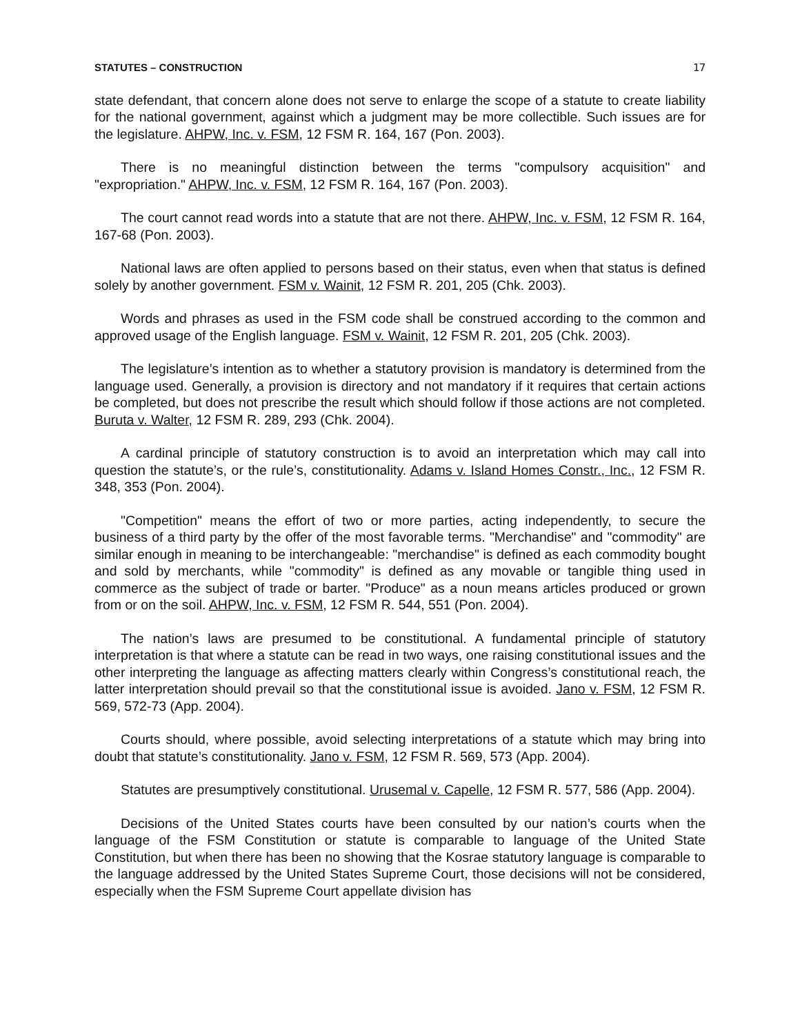STATUTES – CONSTRUCTION 17
state defendant, that concern alone does not serve to enlarge the scope of a statute to create liability for the national government, against which a judgment may be more collectible. Such issues are for the legislature. AHPW, Inc. v. FSM, 12 FSM R. 164, 167 (Pon. 2003).
There is no meaningful distinction between the terms "compulsory acquisition" and "expropriation." AHPW, Inc. v. FSM, 12 FSM R. 164, 167 (Pon. 2003).
The court cannot read words into a statute that are not there. AHPW, Inc. v. FSM, 12 FSM R. 164, 167-68 (Pon. 2003).
National laws are often applied to persons based on their status, even when that status is defined solely by another government. FSM v. Wainit, 12 FSM R. 201, 205 (Chk. 2003).
Words and phrases as used in the FSM code shall be construed according to the common and approved usage of the English language. FSM v. Wainit, 12 FSM R. 201, 205 (Chk. 2003).
The legislature’s intention as to whether a statutory provision is mandatory is determined from the language used. Generally, a provision is directory and not mandatory if it requires that certain actions be completed, but does not prescribe the result which should follow if those actions are not completed. Buruta v. Walter, 12 FSM R. 289, 293 (Chk. 2004).
A cardinal principle of statutory construction is to avoid an interpretation which may call into question the statute’s, or the rule’s, constitutionality. Adams v. Island Homes Constr., Inc., 12 FSM R. 348, 353 (Pon. 2004).
"Competition" means the effort of two or more parties, acting independently, to secure the business of a third party by the offer of the most favorable terms. "Merchandise" and "commodity" are similar enough in meaning to be interchangeable: "merchandise" is defined as each commodity bought and sold by merchants, while "commodity" is defined as any movable or tangible thing used in commerce as the subject of trade or barter. "Produce" as a noun means articles produced or grown from or on the soil. AHPW, Inc. v. FSM, 12 FSM R. 544, 551 (Pon. 2004).
The nation’s laws are presumed to be constitutional. A fundamental principle of statutory interpretation is that where a statute can be read in two ways, one raising constitutional issues and the other interpreting the language as affecting matters clearly within Congress’s constitutional reach, the latter interpretation should prevail so that the constitutional issue is avoided. Jano v. FSM, 12 FSM R. 569, 572-73 (App. 2004).
Courts should, where possible, avoid selecting interpretations of a statute which may bring into doubt that statute’s constitutionality. Jano v. FSM, 12 FSM R. 569, 573 (App. 2004).
Statutes are presumptively constitutional. Urusemal v. Capelle, 12 FSM R. 577, 586 (App. 2004).
Decisions of the United States courts have been consulted by our nation’s courts when the language of the FSM Constitution or statute is comparable to language of the United State Constitution, but when there has been no showing that the Kosrae statutory language is comparable to the language addressed by the United States Supreme Court, those decisions will not be considered, especially when the FSM Supreme Court appellate division has